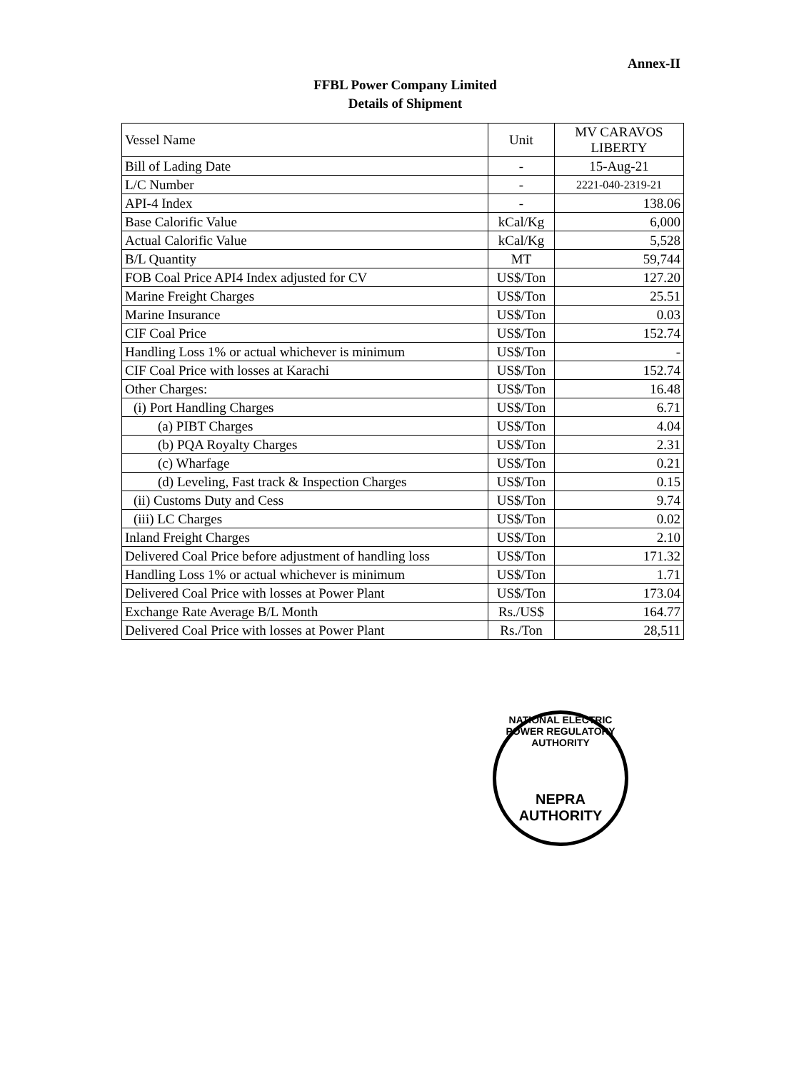Annex-II
FFBL Power Company Limited
Details of Shipment
| Vessel Name | Unit | MV CARAVOS LIBERTY |
| Bill of Lading Date | - | 15-Aug-21 |
| L/C Number | - | 2221-040-2319-21 |
| API-4 Index | - | 138.06 |
| Base Calorific Value | kCal/Kg | 6,000 |
| Actual Calorific Value | kCal/Kg | 5,528 |
| B/L Quantity | MT | 59,744 |
| FOB Coal Price API4 Index adjusted for CV | US$/Ton | 127.20 |
| Marine Freight Charges | US$/Ton | 25.51 |
| Marine Insurance | US$/Ton | 0.03 |
| CIF Coal Price | US$/Ton | 152.74 |
| Handling Loss 1% or actual whichever is minimum | US$/Ton | - |
| CIF Coal Price with losses at Karachi | US$/Ton | 152.74 |
| Other Charges: | US$/Ton | 16.48 |
| (i) Port Handling Charges | US$/Ton | 6.71 |
| (a) PIBT Charges | US$/Ton | 4.04 |
| (b) PQA Royalty Charges | US$/Ton | 2.31 |
| (c) Wharfage | US$/Ton | 0.21 |
| (d) Leveling, Fast track & Inspection Charges | US$/Ton | 0.15 |
| (ii) Customs Duty and Cess | US$/Ton | 9.74 |
| (iii) LC Charges | US$/Ton | 0.02 |
| Inland Freight Charges | US$/Ton | 2.10 |
| Delivered Coal Price before adjustment of handling loss | US$/Ton | 171.32 |
| Handling Loss 1% or actual whichever is minimum | US$/Ton | 1.71 |
| Delivered Coal Price with losses at Power Plant | US$/Ton | 173.04 |
| Exchange Rate Average B/L Month | Rs./US$ | 164.77 |
| Delivered Coal Price with losses at Power Plant | Rs./Ton | 28,511 |
NATIONAL ELECTRIC POWER REGULATORY AUTHORITY
NEPRA
AUTHORITY